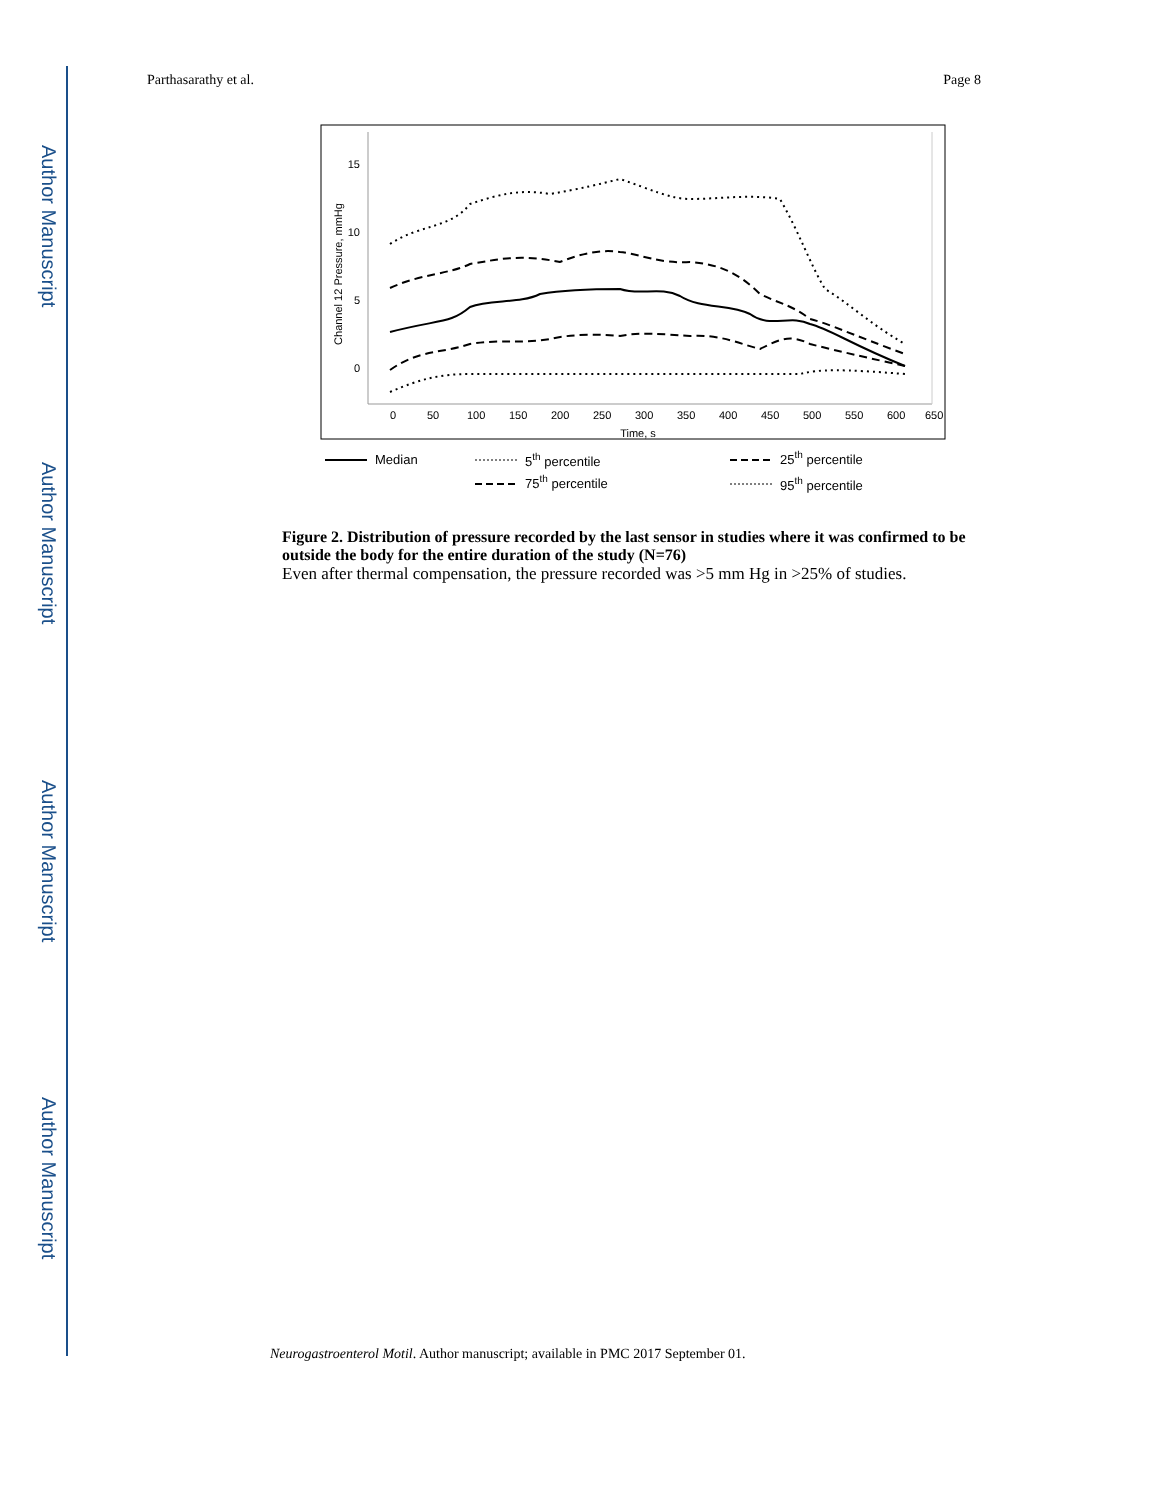Author Manuscript
Author Manuscript
Author Manuscript
Author Manuscript
Parthasarathy et al. Page 8
15
10
5
0
0
50
100
150
200
250
300
350
400
450
500
550
600
650
Time, s
Channel 12 Pressure, mmHg
Median
5th percentile
25th percentile
75th percentile
95th percentile
Figure 2. Distribution of pressure recorded by the last sensor in studies where it was confirmed to be outside the body for the entire duration of the study (N=76)
Even after thermal compensation, the pressure recorded was >5 mm Hg in >25% of studies.
Neurogastroenterol Motil. Author manuscript; available in PMC 2017 September 01.